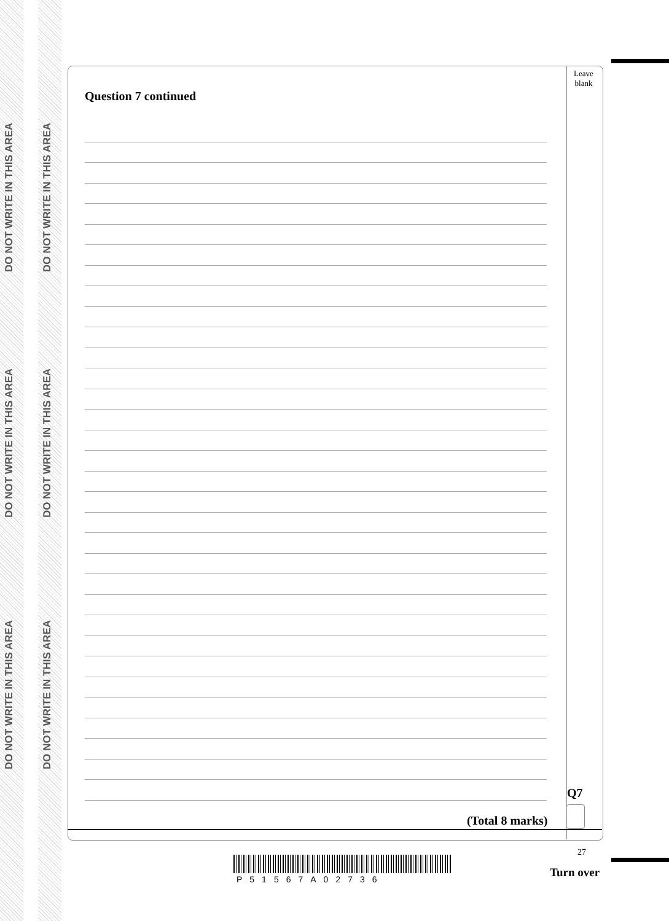DO NOT WRITE IN THIS AREA
DO NOT WRITE IN THIS AREA
DO NOT WRITE IN THIS AREA
DO NOT WRITE IN THIS AREA
DO NOT WRITE IN THIS AREA
DO NOT WRITE IN THIS AREA
Leave
blank
Question 7 continued
Q7
(Total 8 marks)
27
P51567A02736 Turn over